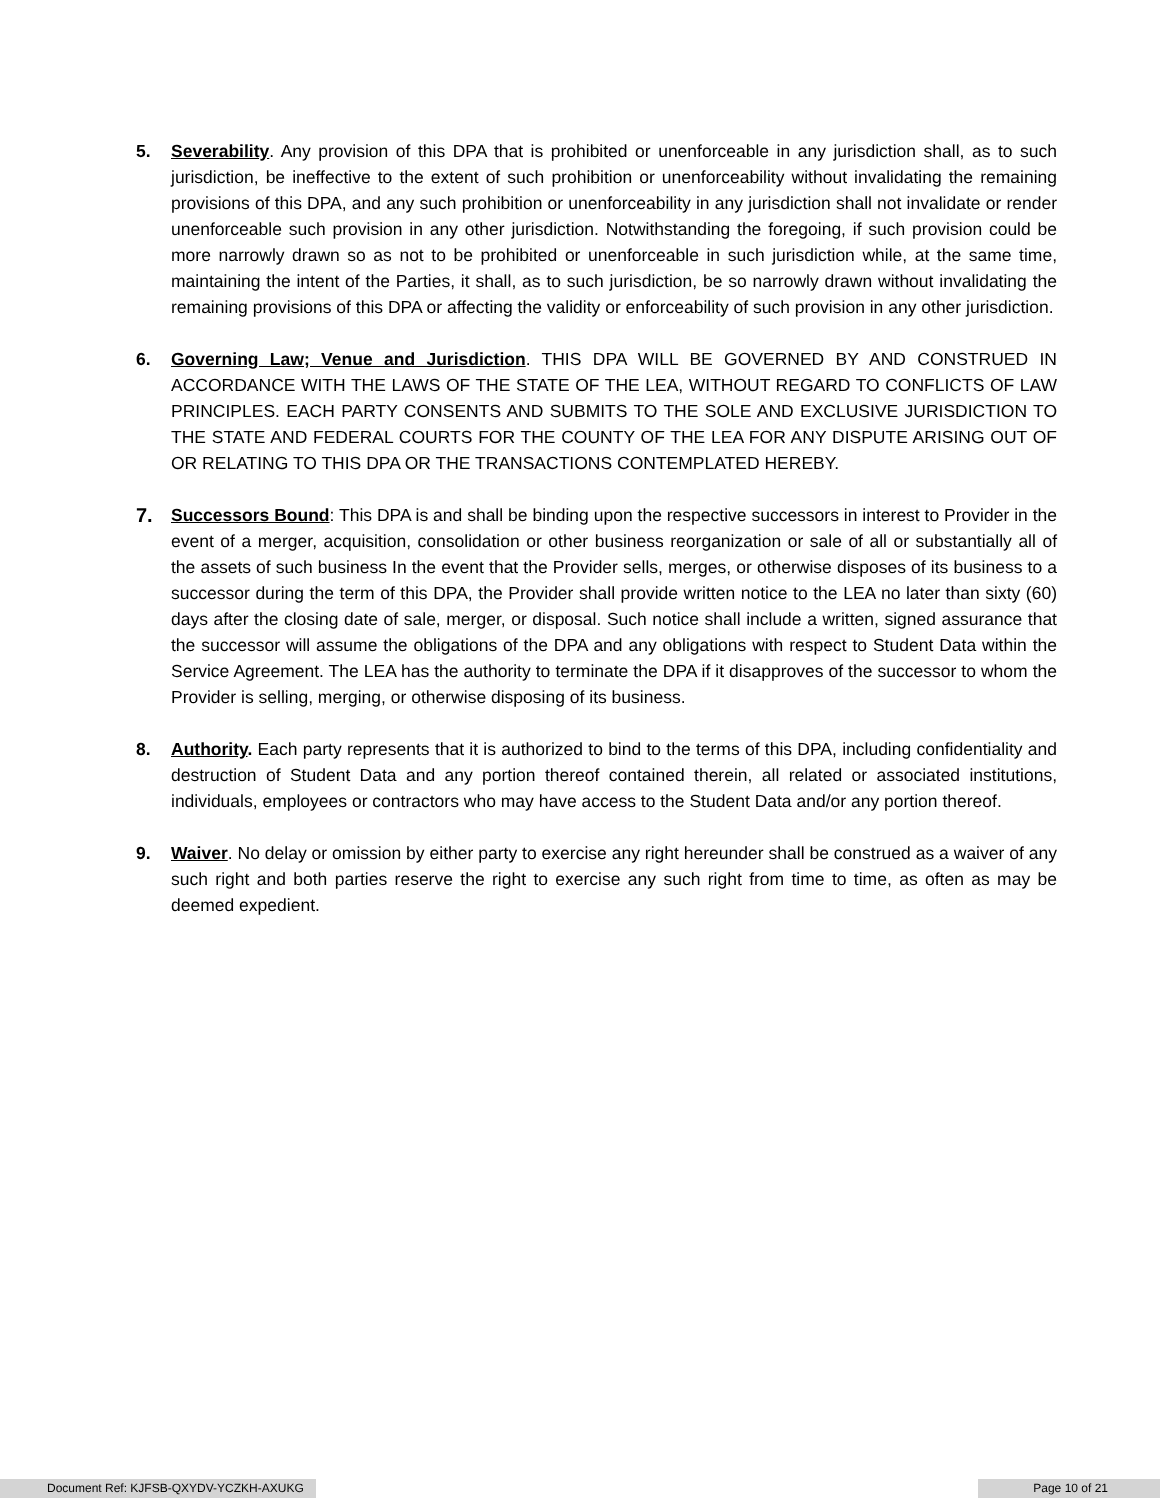5. Severability. Any provision of this DPA that is prohibited or unenforceable in any jurisdiction shall, as to such jurisdiction, be ineffective to the extent of such prohibition or unenforceability without invalidating the remaining provisions of this DPA, and any such prohibition or unenforceability in any jurisdiction shall not invalidate or render unenforceable such provision in any other jurisdiction. Notwithstanding the foregoing, if such provision could be more narrowly drawn so as not to be prohibited or unenforceable in such jurisdiction while, at the same time, maintaining the intent of the Parties, it shall, as to such jurisdiction, be so narrowly drawn without invalidating the remaining provisions of this DPA or affecting the validity or enforceability of such provision in any other jurisdiction.
6. Governing Law; Venue and Jurisdiction. THIS DPA WILL BE GOVERNED BY AND CONSTRUED IN ACCORDANCE WITH THE LAWS OF THE STATE OF THE LEA, WITHOUT REGARD TO CONFLICTS OF LAW PRINCIPLES. EACH PARTY CONSENTS AND SUBMITS TO THE SOLE AND EXCLUSIVE JURISDICTION TO THE STATE AND FEDERAL COURTS FOR THE COUNTY OF THE LEA FOR ANY DISPUTE ARISING OUT OF OR RELATING TO THIS DPA OR THE TRANSACTIONS CONTEMPLATED HEREBY.
7. Successors Bound: This DPA is and shall be binding upon the respective successors in interest to Provider in the event of a merger, acquisition, consolidation or other business reorganization or sale of all or substantially all of the assets of such business In the event that the Provider sells, merges, or otherwise disposes of its business to a successor during the term of this DPA, the Provider shall provide written notice to the LEA no later than sixty (60) days after the closing date of sale, merger, or disposal. Such notice shall include a written, signed assurance that the successor will assume the obligations of the DPA and any obligations with respect to Student Data within the Service Agreement. The LEA has the authority to terminate the DPA if it disapproves of the successor to whom the Provider is selling, merging, or otherwise disposing of its business.
8. Authority. Each party represents that it is authorized to bind to the terms of this DPA, including confidentiality and destruction of Student Data and any portion thereof contained therein, all related or associated institutions, individuals, employees or contractors who may have access to the Student Data and/or any portion thereof.
9. Waiver. No delay or omission by either party to exercise any right hereunder shall be construed as a waiver of any such right and both parties reserve the right to exercise any such right from time to time, as often as may be deemed expedient.
Document Ref: KJFSB-QXYDV-YCZKH-AXUKG
Page 10 of 21